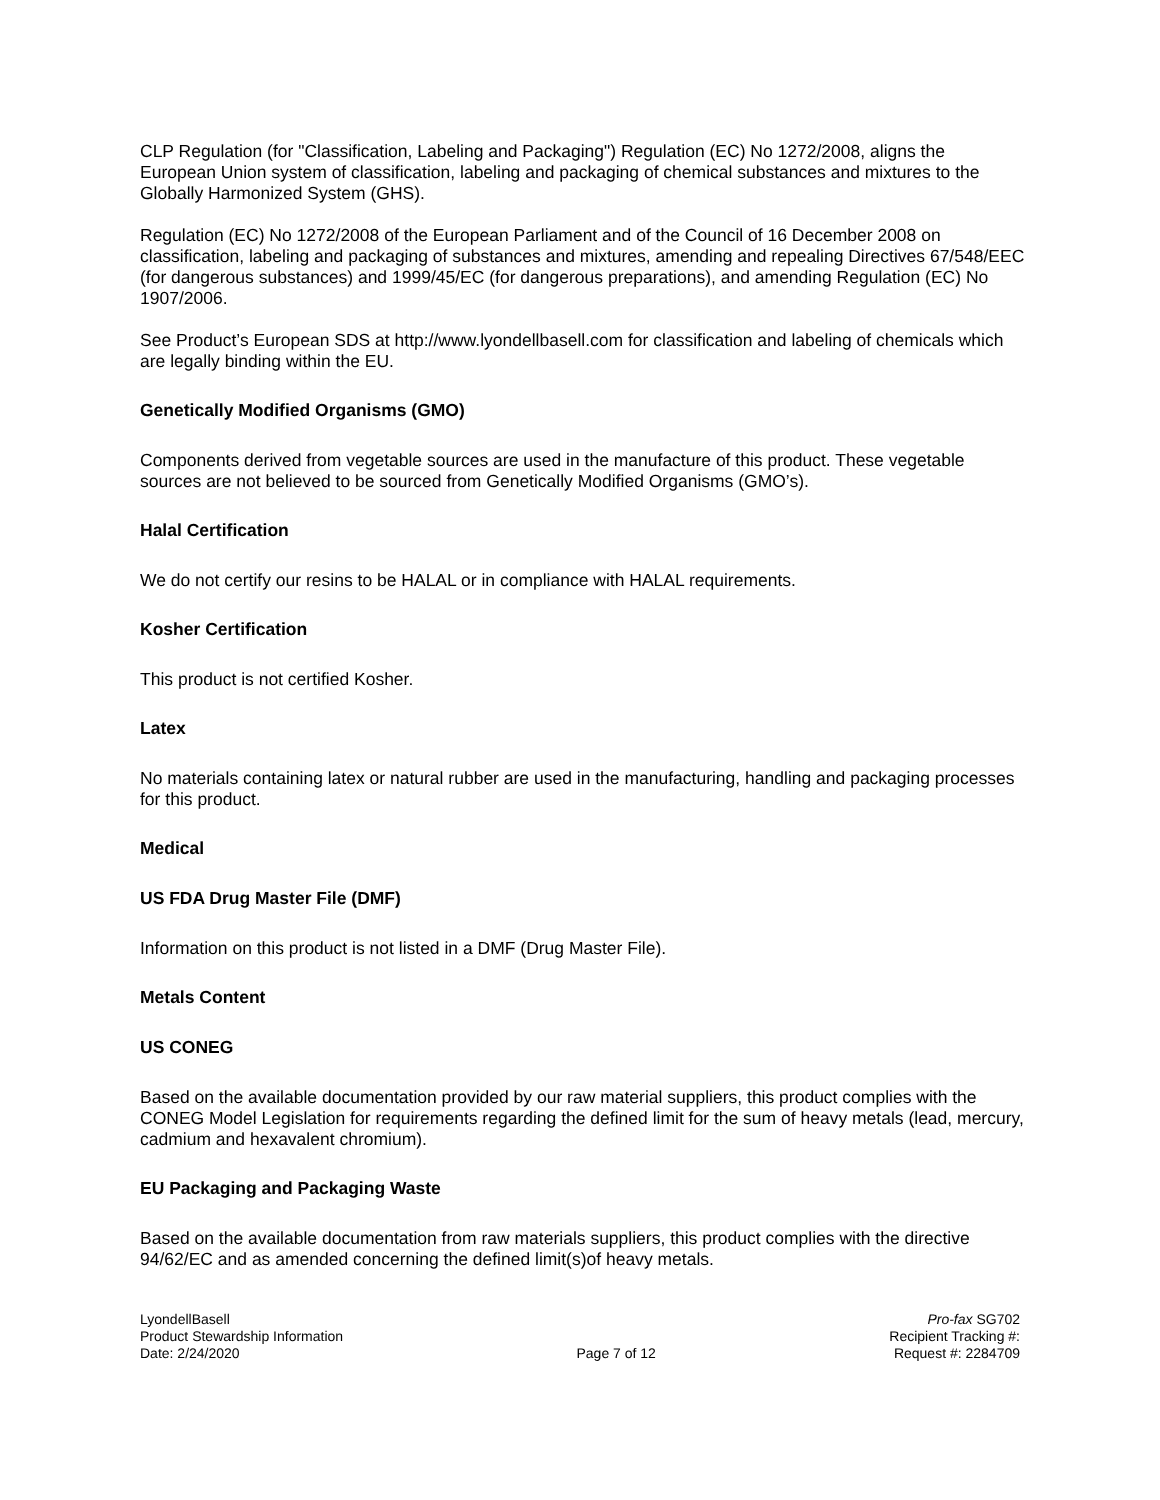CLP Regulation (for "Classification, Labeling and Packaging") Regulation (EC) No 1272/2008, aligns the European Union system of classification, labeling and packaging of chemical substances and mixtures to the Globally Harmonized System (GHS).
Regulation (EC) No 1272/2008 of the European Parliament and of the Council of 16 December 2008 on classification, labeling and packaging of substances and mixtures, amending and repealing Directives 67/548/EEC (for dangerous substances) and 1999/45/EC (for dangerous preparations), and amending Regulation (EC) No 1907/2006.
See Product’s European SDS at http://www.lyondellbasell.com for classification and labeling of chemicals which are legally binding within the EU.
Genetically Modified Organisms (GMO)
Components derived from vegetable sources are used in the manufacture of this product. These vegetable sources are not believed to be sourced from Genetically Modified Organisms (GMO’s).
Halal Certification
We do not certify our resins to be HALAL or in compliance with HALAL requirements.
Kosher Certification
This product is not certified Kosher.
Latex
No materials containing latex or natural rubber are used in the manufacturing, handling and packaging processes for this product.
Medical
US FDA Drug Master File (DMF)
Information on this product is not listed in a DMF (Drug Master File).
Metals Content
US CONEG
Based on the available documentation provided by our raw material suppliers, this product complies with the CONEG Model Legislation for requirements regarding the defined limit for the sum of heavy metals (lead, mercury, cadmium and hexavalent chromium).
EU Packaging and Packaging Waste
Based on the available documentation from raw materials suppliers, this product complies with the directive 94/62/EC and as amended concerning the defined limit(s)of heavy metals.
LyondellBasell
Product Stewardship Information
Date: 2/24/2020
Page 7 of 12 Pro-fax SG702
Recipient Tracking #:
Request #: 2284709